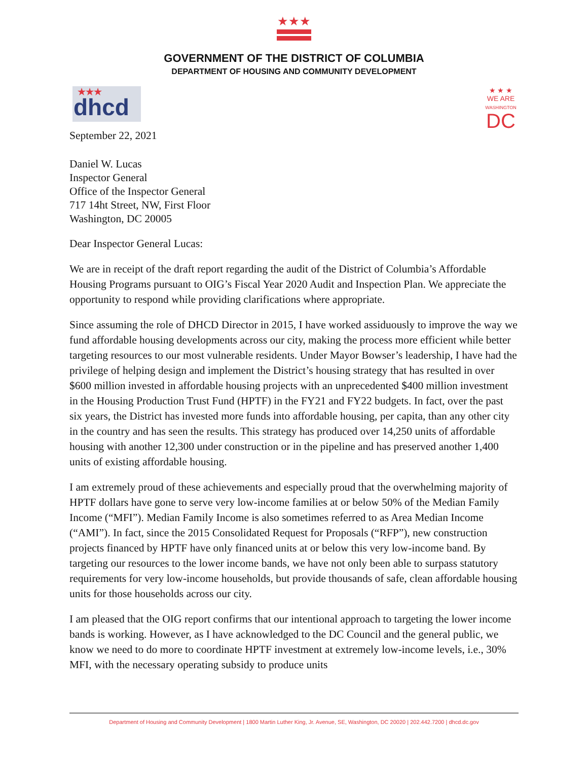★★★
GOVERNMENT OF THE DISTRICT OF COLUMBIA
DEPARTMENT OF HOUSING AND COMMUNITY DEVELOPMENT
★★★
dhcd
★ ★ ★
WE ARE
WASHINGTON
DC
September 22, 2021
Daniel W. Lucas
Inspector General
Office of the Inspector General
717 14ht Street, NW, First Floor
Washington, DC 20005
Dear Inspector General Lucas:
We are in receipt of the draft report regarding the audit of the District of Columbia’s Affordable Housing Programs pursuant to OIG’s Fiscal Year 2020 Audit and Inspection Plan. We appreciate the opportunity to respond while providing clarifications where appropriate.
Since assuming the role of DHCD Director in 2015, I have worked assiduously to improve the way we fund affordable housing developments across our city, making the process more efficient while better targeting resources to our most vulnerable residents. Under Mayor Bowser’s leadership, I have had the privilege of helping design and implement the District’s housing strategy that has resulted in over $600 million invested in affordable housing projects with an unprecedented $400 million investment in the Housing Production Trust Fund (HPTF) in the FY21 and FY22 budgets. In fact, over the past six years, the District has invested more funds into affordable housing, per capita, than any other city in the country and has seen the results. This strategy has produced over 14,250 units of affordable housing with another 12,300 under construction or in the pipeline and has preserved another 1,400 units of existing affordable housing.
I am extremely proud of these achievements and especially proud that the overwhelming majority of HPTF dollars have gone to serve very low-income families at or below 50% of the Median Family Income (“MFI”). Median Family Income is also sometimes referred to as Area Median Income (“AMI”). In fact, since the 2015 Consolidated Request for Proposals (“RFP”), new construction projects financed by HPTF have only financed units at or below this very low-income band. By targeting our resources to the lower income bands, we have not only been able to surpass statutory requirements for very low-income households, but provide thousands of safe, clean affordable housing units for those households across our city.
I am pleased that the OIG report confirms that our intentional approach to targeting the lower income bands is working. However, as I have acknowledged to the DC Council and the general public, we know we need to do more to coordinate HPTF investment at extremely low-income levels, i.e., 30% MFI, with the necessary operating subsidy to produce units
Department of Housing and Community Development | 1800 Martin Luther King, Jr. Avenue, SE, Washington, DC 20020 | 202.442.7200 | dhcd.dc.gov